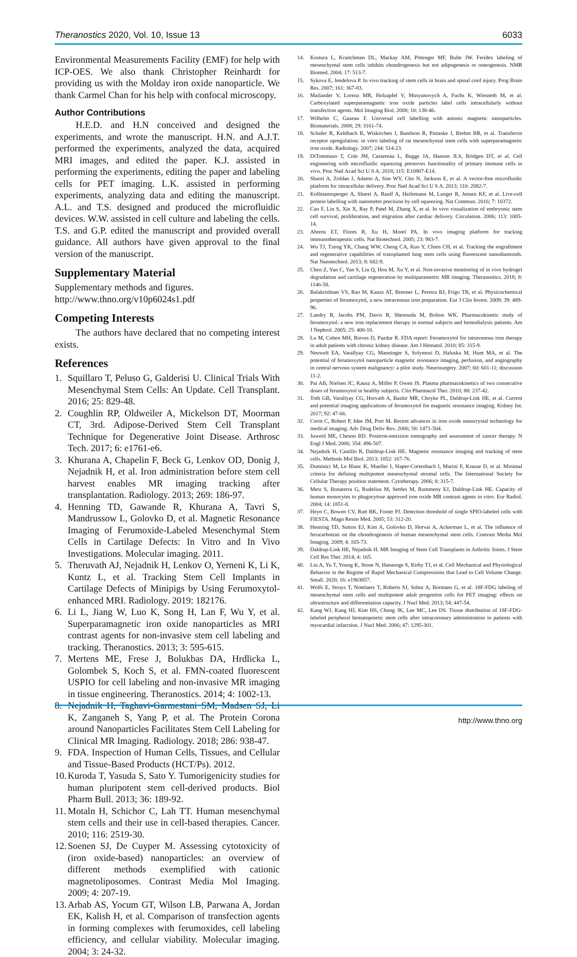Theranostics 2020, Vol. 10, Issue 13 6033
Environmental Measurements Facility (EMF) for help with ICP-OES. We also thank Christopher Reinhardt for providing us with the Molday iron oxide nanoparticle. We thank Carmel Chan for his help with confocal microscopy.
Author Contributions
H.E.D. and H.N conceived and designed the experiments, and wrote the manuscript. H.N. and A.J.T. performed the experiments, analyzed the data, acquired MRI images, and edited the paper. K.J. assisted in performing the experiments, editing the paper and labeling cells for PET imaging. L.K. assisted in performing experiments, analyzing data and editing the manuscript. A.L. and T.S. designed and produced the microfluidic devices. W.W. assisted in cell culture and labeling the cells. T.S. and G.P. edited the manuscript and provided overall guidance. All authors have given approval to the final version of the manuscript.
Supplementary Material
Supplementary methods and figures.
http://www.thno.org/v10p6024s1.pdf
Competing Interests
The authors have declared that no competing interest exists.
References
1. Squillaro T, Peluso G, Galderisi U. Clinical Trials With Mesenchymal Stem Cells: An Update. Cell Transplant. 2016; 25: 829-48.
2. Coughlin RP, Oldweiler A, Mickelson DT, Moorman CT, 3rd. Adipose-Derived Stem Cell Transplant Technique for Degenerative Joint Disease. Arthrosc Tech. 2017; 6: e1761-e6.
3. Khurana A, Chapelin F, Beck G, Lenkov OD, Donig J, Nejadnik H, et al. Iron administration before stem cell harvest enables MR imaging tracking after transplantation. Radiology. 2013; 269: 186-97.
4. Henning TD, Gawande R, Khurana A, Tavri S, Mandrussow L, Golovko D, et al. Magnetic Resonance Imaging of Ferumoxide-Labeled Mesenchymal Stem Cells in Cartilage Defects: In Vitro and In Vivo Investigations. Molecular imaging. 2011.
5. Theruvath AJ, Nejadnik H, Lenkov O, Yerneni K, Li K, Kuntz L, et al. Tracking Stem Cell Implants in Cartilage Defects of Minipigs by Using Ferumoxytol-enhanced MRI. Radiology. 2019: 182176.
6. Li L, Jiang W, Luo K, Song H, Lan F, Wu Y, et al. Superparamagnetic iron oxide nanoparticles as MRI contrast agents for non-invasive stem cell labeling and tracking. Theranostics. 2013; 3: 595-615.
7. Mertens ME, Frese J, Bolukbas DA, Hrdlicka L, Golombek S, Koch S, et al. FMN-coated fluorescent USPIO for cell labeling and non-invasive MR imaging in tissue engineering. Theranostics. 2014; 4: 1002-13.
8. Nejadnik H, Taghavi-Garmestani SM, Madsen SJ, Li K, Zanganeh S, Yang P, et al. The Protein Corona around Nanoparticles Facilitates Stem Cell Labeling for Clinical MR Imaging. Radiology. 2018; 286: 938-47.
9. FDA. Inspection of Human Cells, Tissues, and Cellular and Tissue-Based Products (HCT/Ps). 2012.
10. Kuroda T, Yasuda S, Sato Y. Tumorigenicity studies for human pluripotent stem cell-derived products. Biol Pharm Bull. 2013; 36: 189-92.
11. Motaln H, Schichor C, Lah TT. Human mesenchymal stem cells and their use in cell-based therapies. Cancer. 2010; 116: 2519-30.
12. Soenen SJ, De Cuyper M. Assessing cytotoxicity of (iron oxide-based) nanoparticles: an overview of different methods exemplified with cationic magnetoliposomes. Contrast Media Mol Imaging. 2009; 4: 207-19.
13. Arbab AS, Yocum GT, Wilson LB, Parwana A, Jordan EK, Kalish H, et al. Comparison of transfection agents in forming complexes with ferumoxides, cell labeling efficiency, and cellular viability. Molecular imaging. 2004; 3: 24-32.
14. Kostura L, Kraitchman DL, Mackay AM, Pittenger MF, Bulte JW. Feridex labeling of mesenchymal stem cells inhibits chondrogenesis but not adipogenesis or osteogenesis. NMR Biomed. 2004; 17: 513-7.
15. Sykova E, Jendelova P. In vivo tracking of stem cells in brain and spinal cord injury. Prog Brain Res. 2007; 161: 367-83.
16. Mailander V, Lorenz MR, Holzapfel V, Musyanovych A, Fuchs K, Wiesneth M, et al. Carboxylated superparamagnetic iron oxide particles label cells intracellularly without transfection agents. Mol Imaging Biol. 2008; 10: 138-46.
17. Wilhelm C, Gazeau F. Universal cell labelling with anionic magnetic nanoparticles. Biomaterials. 2008; 29: 3161-74.
18. Schafer R, Kehlbach R, Wiskirchen J, Bantleon R, Pintaske J, Brehm BR, et al. Transferrin receptor upregulation: in vitro labeling of rat mesenchymal stem cells with superparamagnetic iron oxide. Radiology. 2007; 244: 514-23.
19. DiTommaso T, Cole JM, Cassereau L, Bugge JA, Hanson JLS, Bridgen DT, et al. Cell engineering with microfluidic squeezing preserves functionality of primary immune cells in vivo. Proc Natl Acad Sci U S A. 2018; 115: E10907-E14.
20. Sharei A, Zoldan J, Adamo A, Sim WY, Cho N, Jackson E, et al. A vector-free microfluidic platform for intracellular delivery. Proc Natl Acad Sci U S A. 2013; 110: 2082-7.
21. Kollmannsperger A, Sharei A, Raulf A, Heilemann M, Langer R, Jensen KF, et al. Live-cell protein labelling with nanometre precision by cell squeezing. Nat Commun. 2016; 7: 10372.
22. Cao F, Lin S, Xie X, Ray P, Patel M, Zhang X, et al. In vivo visualization of embryonic stem cell survival, proliferation, and migration after cardiac delivery. Circulation. 2006; 113: 1005-14.
23. Ahrens ET, Flores R, Xu H, Morel PA. In vivo imaging platform for tracking immunotherapeutic cells. Nat Biotechnol. 2005; 23: 983-7.
24. Wu TJ, Tzeng YK, Chang WW, Cheng CA, Kuo Y, Chien CH, et al. Tracking the engraftment and regenerative capabilities of transplanted lung stem cells using fluorescent nanodiamonds. Nat Nanotechnol. 2013; 8: 682-9.
25. Chen Z, Yan C, Yan S, Liu Q, Hou M, Xu Y, et al. Non-invasive monitoring of in vivo hydrogel degradation and cartilage regeneration by multiparametric MR imaging. Theranostics. 2018; 8: 1146-58.
26. Balakrishnan VS, Rao M, Kausz AT, Brenner L, Pereira BJ, Frigo TB, et al. Physicochemical properties of ferumoxytol, a new intravenous iron preparation. Eur J Clin Invest. 2009; 39: 489-96.
27. Landry R, Jacobs PM, Davis R, Shenouda M, Bolton WK. Pharmacokinetic study of ferumoxytol: a new iron replacement therapy in normal subjects and hemodialysis patients. Am J Nephrol. 2005; 25: 400-10.
28. Lu M, Cohen MH, Rieves D, Pazdur R. FDA report: Ferumoxytol for intravenous iron therapy in adult patients with chronic kidney disease. Am J Hematol. 2010; 85: 315-9.
29. Neuwelt EA, Varallyay CG, Manninger S, Solymosi D, Haluska M, Hunt MA, et al. The potential of ferumoxytol nanoparticle magnetic resonance imaging, perfusion, and angiography in central nervous system malignancy: a pilot study. Neurosurgery. 2007; 60: 601-11; discussion 11-2.
30. Pai AB, Nielsen JC, Kausz A, Miller P, Owen JS. Plasma pharmacokinetics of two consecutive doses of ferumoxytol in healthy subjects. Clin Pharmacol Ther. 2010; 88: 237-42.
31. Toth GB, Varallyay CG, Horvath A, Bashir MR, Choyke PL, Daldrup-Link HE, et al. Current and potential imaging applications of ferumoxytol for magnetic resonance imaging. Kidney Int. 2017; 92: 47-66.
32. Corot C, Robert P, Idee JM, Port M. Recent advances in iron oxide nanocrystal technology for medical imaging. Adv Drug Deliv Rev. 2006; 58: 1471-504.
33. Juweid ME, Cheson BD. Positron-emission tomography and assessment of cancer therapy. N Engl J Med. 2006; 354: 496-507.
34. Nejadnik H, Castillo R, Daldrup-Link HE. Magnetic resonance imaging and tracking of stem cells. Methods Mol Biol. 2013; 1052: 167-76.
35. Dominici M, Le Blanc K, Mueller I, Slaper-Cortenbach I, Marini F, Krause D, et al. Minimal criteria for defining multipotent mesenchymal stromal cells. The International Society for Cellular Therapy position statement. Cytotherapy. 2006; 8: 315-7.
36. Metz S, Bonaterra G, Rudelius M, Settles M, Rummeny EJ, Daldrup-Link HE. Capacity of human monocytes to phagocytose approved iron oxide MR contrast agents in vitro. Eur Radiol. 2004; 14: 1851-8.
37. Heyn C, Bowen CV, Rutt BK, Foster PJ. Detection threshold of single SPIO-labeled cells with FIESTA. Magn Reson Med. 2005; 53: 312-20.
38. Henning TD, Sutton EJ, Kim A, Golovko D, Horvai A, Ackerman L, et al. The influence of ferucarbotran on the chondrogenesis of human mesenchymal stem cells. Contrast Media Mol Imaging. 2009; 4: 165-73.
39. Daldrup-Link HE, Nejadnik H. MR Imaging of Stem Cell Transplants in Arthritic Joints. J Stem Cell Res Ther. 2014; 4: 165.
40. Liu A, Yu T, Young K, Stone N, Hanasoge S, Kirby TJ, et al. Cell Mechanical and Physiological Behavior in the Regime of Rapid Mechanical Compressions that Lead to Cell Volume Change. Small. 2020; 16: e1903857.
41. Wolfs E, Struys T, Notelaers T, Roberts SJ, Sohni A, Bormans G, et al. 18F-FDG labeling of mesenchymal stem cells and multipotent adult progenitor cells for PET imaging: effects on ultrastructure and differentiation capacity. J Nucl Med. 2013; 54: 447-54.
42. Kang WJ, Kang HJ, Kim HS, Chung JK, Lee MC, Lee DS. Tissue distribution of 18F-FDG-labeled peripheral hematopoietic stem cells after intracoronary administration in patients with myocardial infarction. J Nucl Med. 2006; 47: 1295-301.
http://www.thno.org